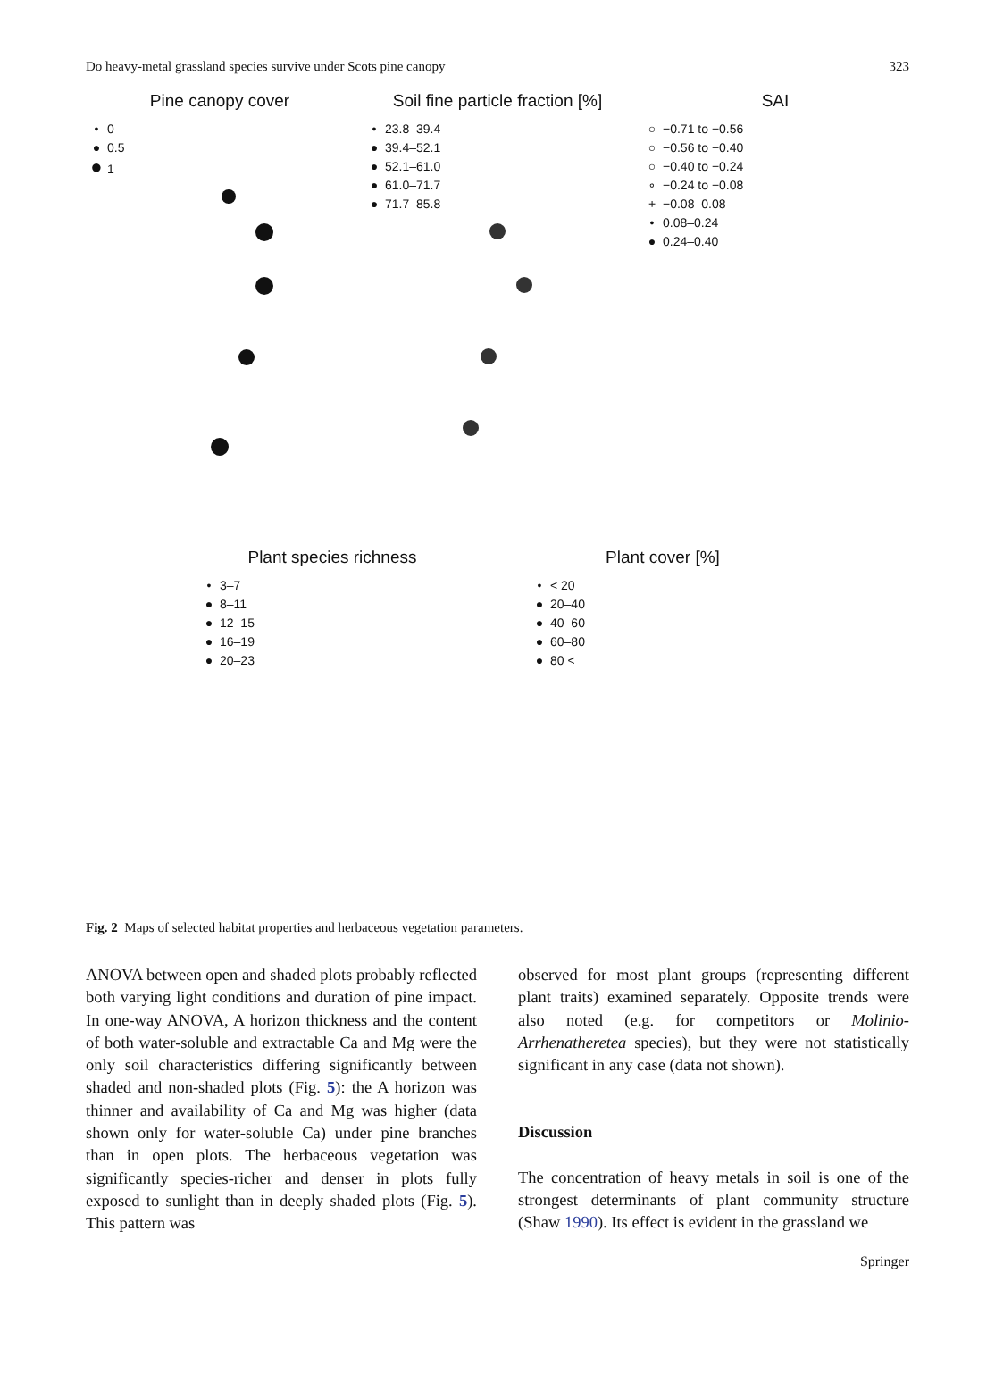Do heavy-metal grassland species survive under Scots pine canopy 323
Pine canopy cover
• 0
● 0.5
● 1
Soil fine particle fraction [%]
• 23.8–39.4
● 39.4–52.1
● 52.1–61.0
● 61.0–71.7
● 71.7–85.8
SAI
○ −0.71 to −0.56
○ −0.56 to −0.40
○ −0.40 to −0.24
∘ −0.24 to −0.08
+ −0.08–0.08
• 0.08–0.24
● 0.24–0.40
Plant species richness
• 3–7
● 8–11
● 12–15
● 16–19
● 20–23
Plant cover [%]
• < 20
● 20–40
● 40–60
● 60–80
● 80 <
Fig. 2 Maps of selected habitat properties and herbaceous vegetation parameters.
ANOVA between open and shaded plots probably reflected both varying light conditions and duration of pine impact. In one-way ANOVA, A horizon thickness and the content of both water-soluble and extractable Ca and Mg were the only soil characteristics differing significantly between shaded and non-shaded plots (Fig. 5): the A horizon was thinner and availability of Ca and Mg was higher (data shown only for water-soluble Ca) under pine branches than in open plots. The herbaceous vegetation was significantly species-richer and denser in plots fully exposed to sunlight than in deeply shaded plots (Fig. 5). This pattern was
observed for most plant groups (representing different plant traits) examined separately. Opposite trends were also noted (e.g. for competitors or Molinio-Arrhenatheretea species), but they were not statistically significant in any case (data not shown).
Discussion
The concentration of heavy metals in soil is one of the strongest determinants of plant community structure (Shaw 1990). Its effect is evident in the grassland we
Springer